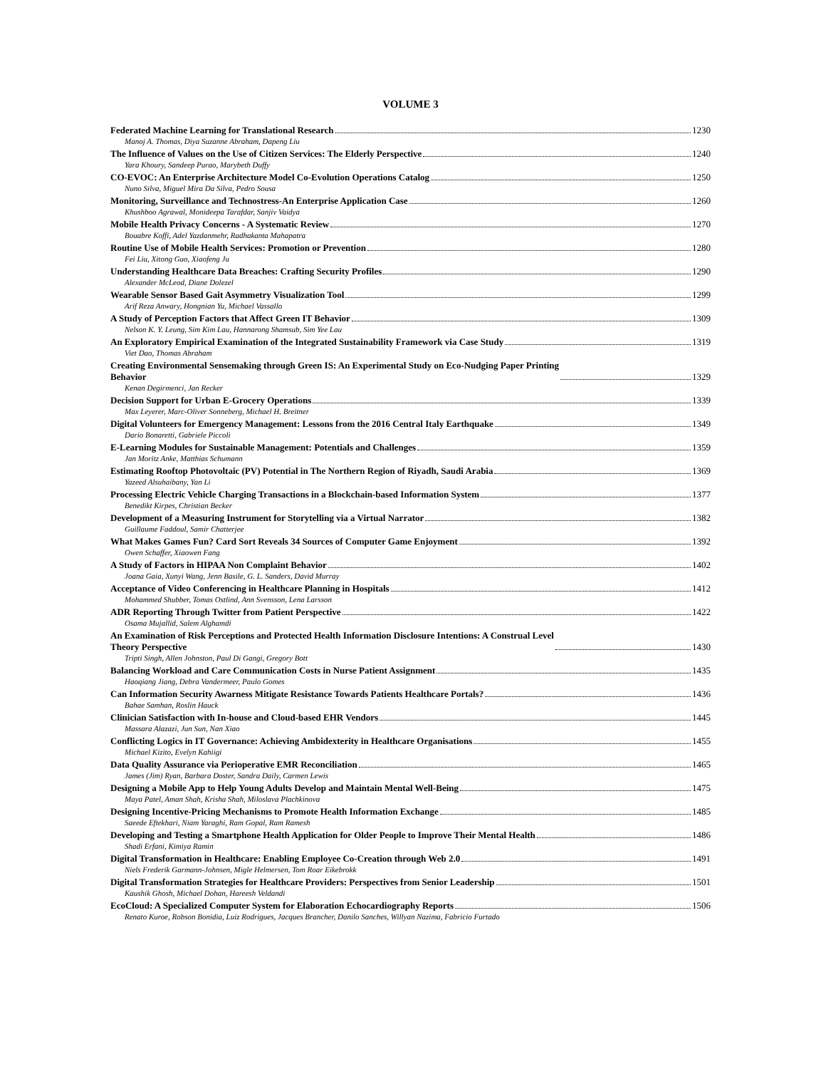VOLUME 3
Federated Machine Learning for Translational Research 1230
Manoj A. Thomas, Diya Suzanne Abraham, Dapeng Liu
The Influence of Values on the Use of Citizen Services: The Elderly Perspective 1240
Yara Khoury, Sandeep Purao, Marybeth Duffy
CO-EVOC: An Enterprise Architecture Model Co-Evolution Operations Catalog 1250
Nuno Silva, Miguel Mira Da Silva, Pedro Sousa
Monitoring, Surveillance and Technostress-An Enterprise Application Case 1260
Khushboo Agrawal, Monideepa Tarafdar, Sanjiv Vaidya
Mobile Health Privacy Concerns - A Systematic Review 1270
Bouabre Koffi, Adel Yazdanmehr, Radhakanta Mahapatra
Routine Use of Mobile Health Services: Promotion or Prevention 1280
Fei Liu, Xitong Guo, Xiaofeng Ju
Understanding Healthcare Data Breaches: Crafting Security Profiles 1290
Alexander McLeod, Diane Dolezel
Wearable Sensor Based Gait Asymmetry Visualization Tool 1299
Arif Reza Anwary, Hongnian Yu, Michael Vassallo
A Study of Perception Factors that Affect Green IT Behavior 1309
Nelson K. Y. Leung, Sim Kim Lau, Hannarong Shamsub, Sim Yee Lau
An Exploratory Empirical Examination of the Integrated Sustainability Framework via Case Study 1319
Viet Dao, Thomas Abraham
Creating Environmental Sensemaking through Green IS: An Experimental Study on Eco-Nudging Paper Printing
Behavior 1329
Kenan Degirmenci, Jan Recker
Decision Support for Urban E-Grocery Operations 1339
Max Leyerer, Marc-Oliver Sonneberg, Michael H. Breitner
Digital Volunteers for Emergency Management: Lessons from the 2016 Central Italy Earthquake 1349
Dario Bonaretti, Gabriele Piccoli
E-Learning Modules for Sustainable Management: Potentials and Challenges 1359
Jan Moritz Anke, Matthias Schumann
Estimating Rooftop Photovoltaic (PV) Potential in The Northern Region of Riyadh, Saudi Arabia 1369
Yazeed Alsuhaibany, Yan Li
Processing Electric Vehicle Charging Transactions in a Blockchain-based Information System 1377
Benedikt Kirpes, Christian Becker
Development of a Measuring Instrument for Storytelling via a Virtual Narrator 1382
Guillaume Faddoul, Samir Chatterjee
What Makes Games Fun? Card Sort Reveals 34 Sources of Computer Game Enjoyment 1392
Owen Schaffer, Xiaowen Fang
A Study of Factors in HIPAA Non Complaint Behavior 1402
Joana Gaia, Xunyi Wang, Jenn Basile, G. L. Sanders, David Murray
Acceptance of Video Conferencing in Healthcare Planning in Hospitals 1412
Mohammed Shubber, Tomas Ostlind, Ann Svensson, Lena Larsson
ADR Reporting Through Twitter from Patient Perspective 1422
Osama Mujallid, Salem Alghamdi
An Examination of Risk Perceptions and Protected Health Information Disclosure Intentions: A Construal Level
Theory Perspective 1430
Tripti Singh, Allen Johnston, Paul Di Gangi, Gregory Bott
Balancing Workload and Care Communication Costs in Nurse Patient Assignment 1435
Haoqiang Jiang, Debra Vandermeer, Paulo Gomes
Can Information Security Awarness Mitigate Resistance Towards Patients Healthcare Portals? 1436
Bahae Samhan, Roslin Hauck
Clinician Satisfaction with In-house and Cloud-based EHR Vendors 1445
Massara Alazazi, Jun Sun, Nan Xiao
Conflicting Logics in IT Governance: Achieving Ambidexterity in Healthcare Organisations 1455
Michael Kizito, Evelyn Kahiigi
Data Quality Assurance via Perioperative EMR Reconciliation 1465
James (Jim) Ryan, Barbara Doster, Sandra Daily, Carmen Lewis
Designing a Mobile App to Help Young Adults Develop and Maintain Mental Well-Being 1475
Maya Patel, Aman Shah, Krisha Shah, Miloslava Plachkinova
Designing Incentive-Pricing Mechanisms to Promote Health Information Exchange 1485
Saeede Eftekhari, Niam Yaraghi, Ram Gopal, Ram Ramesh
Developing and Testing a Smartphone Health Application for Older People to Improve Their Mental Health 1486
Shadi Erfani, Kimiya Ramin
Digital Transformation in Healthcare: Enabling Employee Co-Creation through Web 2.0 1491
Niels Frederik Garmann-Johnsen, Migle Helmersen, Tom Roar Eikebrokk
Digital Transformation Strategies for Healthcare Providers: Perspectives from Senior Leadership 1501
Kaushik Ghosh, Michael Dohan, Hareesh Veldandi
EcoCloud: A Specialized Computer System for Elaboration Echocardiography Reports 1506
Renato Kuroe, Robson Bonidia, Luiz Rodrigues, Jacques Brancher, Danilo Sanches, Willyan Nazima, Fabricio Furtado